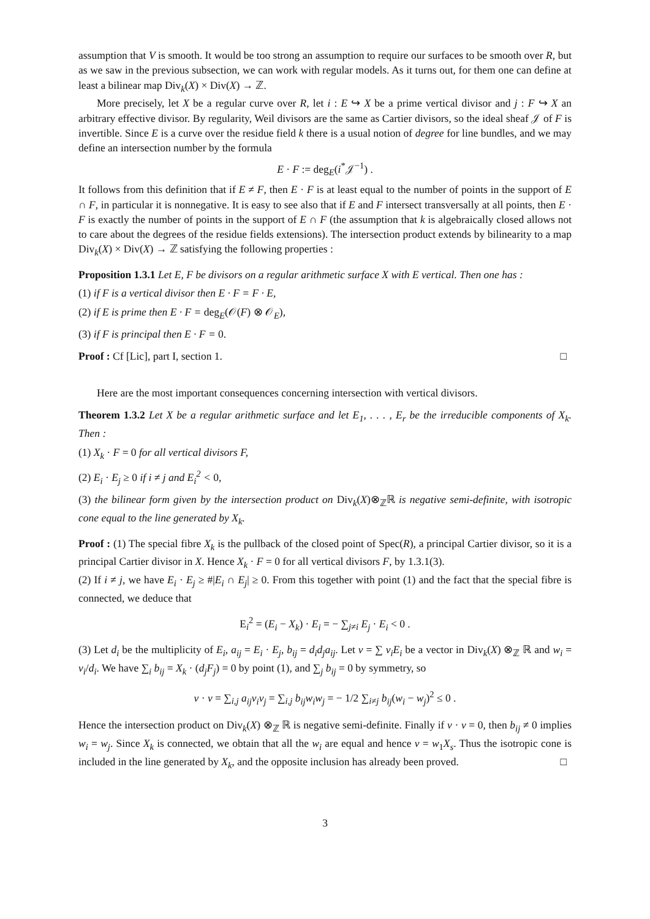assumption that V is smooth. It would be too strong an assumption to require our surfaces to be smooth over R, but as we saw in the previous subsection, we can work with regular models. As it turns out, for them one can define at least a bilinear map Div<sub>k</sub>(X) × Div(X) → ℤ.
More precisely, let X be a regular curve over R, let i : E ↪ X be a prime vertical divisor and j : F ↪ X an arbitrary effective divisor. By regularity, Weil divisors are the same as Cartier divisors, so the ideal sheaf 𝒥 of F is invertible. Since E is a curve over the residue field k there is a usual notion of degree for line bundles, and we may define an intersection number by the formula
E · F := deg<sub>E</sub>(i<sup>*</sup>𝒥<sup>−1</sup>) .
It follows from this definition that if E ≠ F, then E · F is at least equal to the number of points in the support of E ∩ F, in particular it is nonnegative. It is easy to see also that if E and F intersect transversally at all points, then E · F is exactly the number of points in the support of E ∩ F (the assumption that k is algebraically closed allows not to care about the degrees of the residue fields extensions). The intersection product extends by bilinearity to a map Div<sub>k</sub>(X) × Div(X) → ℤ satisfying the following properties :
Proposition 1.3.1 Let E, F be divisors on a regular arithmetic surface X with E vertical. Then one has :
(1) if F is a vertical divisor then E · F = F · E,
(2) if E is prime then E · F = deg<sub>E</sub>(𝒪(F) ⊗ 𝒪<sub>E</sub>),
(3) if F is principal then E · F = 0.
Proof : Cf [Lic], part I, section 1. □
Here are the most important consequences concerning intersection with vertical divisors.
Theorem 1.3.2 Let X be a regular arithmetic surface and let E<sub>1</sub>, . . . , E<sub>r</sub> be the irreducible components of X<sub>k</sub>. Then :
(1) X<sub>k</sub> · F = 0 for all vertical divisors F,
(2) E<sub>i</sub> · E<sub>j</sub> ≥ 0 if i ≠ j and E<sub>i</sub><sup>2</sup> < 0,
(3) the bilinear form given by the intersection product on Div<sub>k</sub>(X)⊗<sub>ℤ</sub>ℝ is negative semi-definite, with isotropic cone equal to the line generated by X<sub>k</sub>.
Proof : (1) The special fibre X<sub>k</sub> is the pullback of the closed point of Spec(R), a principal Cartier divisor, so it is a principal Cartier divisor in X. Hence X<sub>k</sub> · F = 0 for all vertical divisors F, by 1.3.1(3).
(2) If i ≠ j, we have E<sub>i</sub> · E<sub>j</sub> ≥ #|E<sub>i</sub> ∩ E<sub>j</sub>| ≥ 0. From this together with point (1) and the fact that the special fibre is connected, we deduce that
E<sub>i</sub><sup>2</sup> = (E<sub>i</sub> − X<sub>k</sub>) · E<sub>i</sub> = − ∑<sub>j≠i</sub> E<sub>j</sub> · E<sub>i</sub> < 0 .
(3) Let d<sub>i</sub> be the multiplicity of E<sub>i</sub>, a<sub>ij</sub> = E<sub>i</sub> · E<sub>j</sub>, b<sub>ij</sub> = d<sub>i</sub>d<sub>j</sub>a<sub>ij</sub>. Let v = ∑ v<sub>i</sub>E<sub>i</sub> be a vector in Div<sub>k</sub>(X) ⊗<sub>ℤ</sub> ℝ and w<sub>i</sub> = v<sub>i</sub>/d<sub>i</sub>. We have ∑<sub>i</sub> b<sub>ij</sub> = X<sub>k</sub> · (d<sub>j</sub>F<sub>j</sub>) = 0 by point (1), and ∑<sub>j</sub> b<sub>ij</sub> = 0 by symmetry, so
v · v = ∑<sub>i,j</sub> a<sub>ij</sub>v<sub>i</sub>v<sub>j</sub> = ∑<sub>i,j</sub> b<sub>ij</sub>w<sub>i</sub>w<sub>j</sub> = − 1/2 ∑<sub>i≠j</sub> b<sub>ij</sub>(w<sub>i</sub> − w<sub>j</sub>)<sup>2</sup> ≤ 0 .
Hence the intersection product on Div<sub>k</sub>(X) ⊗<sub>ℤ</sub> ℝ is negative semi-definite. Finally if v · v = 0, then b<sub>ij</sub> ≠ 0 implies w<sub>i</sub> = w<sub>j</sub>. Since X<sub>k</sub> is connected, we obtain that all the w<sub>i</sub> are equal and hence v = w<sub>1</sub>X<sub>s</sub>. Thus the isotropic cone is included in the line generated by X<sub>k</sub>, and the opposite inclusion has already been proved. □
3